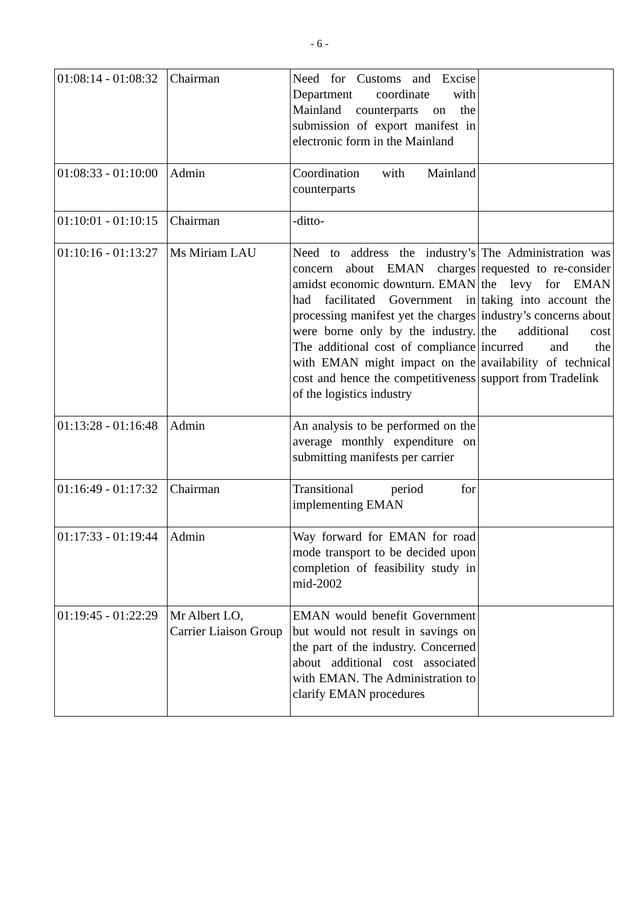- 6 -
| 01:08:14 - 01:08:32 | Chairman | Need for Customs and Excise Department coordinate with Mainland counterparts on the submission of export manifest in electronic form in the Mainland | |
| 01:08:33 - 01:10:00 | Admin | Coordination with Mainland counterparts | |
| 01:10:01 - 01:10:15 | Chairman | -ditto- | |
| 01:10:16 - 01:13:27 | Ms Miriam LAU | Need to address the industry’s concern about EMAN charges amidst economic downturn. EMAN had facilitated Government in processing manifest yet the charges were borne only by the industry. The additional cost of compliance with EMAN might impact on the cost and hence the competitiveness of the logistics industry | The Administration was requested to re-consider the levy for EMAN taking into account the industry’s concerns about the additional cost incurred and the availability of technical support from Tradelink |
| 01:13:28 - 01:16:48 | Admin | An analysis to be performed on the average monthly expenditure on submitting manifests per carrier | |
| 01:16:49 - 01:17:32 | Chairman | Transitional period for implementing EMAN | |
| 01:17:33 - 01:19:44 | Admin | Way forward for EMAN for road mode transport to be decided upon completion of feasibility study in mid-2002 | |
| 01:19:45 - 01:22:29 | Mr Albert LO, Carrier Liaison Group | EMAN would benefit Government but would not result in savings on the part of the industry. Concerned about additional cost associated with EMAN. The Administration to clarify EMAN procedures | |